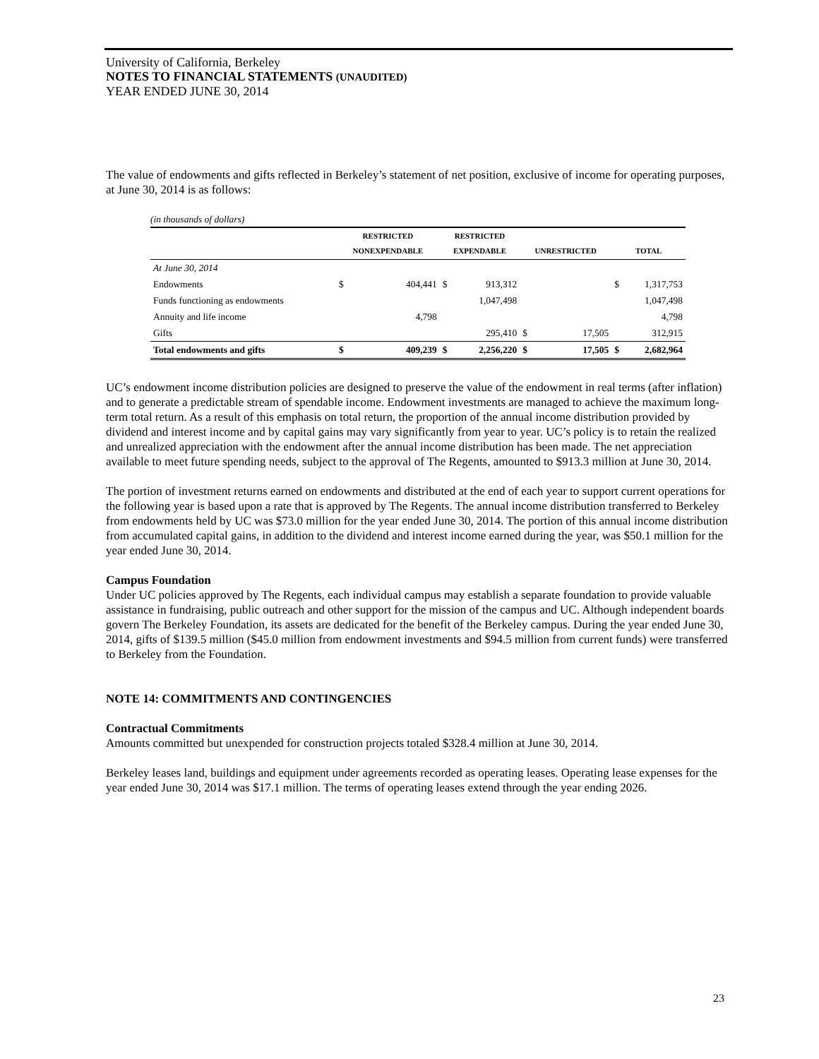University of California, Berkeley
NOTES TO FINANCIAL STATEMENTS (UNAUDITED)
YEAR ENDED JUNE 30, 2014
The value of endowments and gifts reflected in Berkeley’s statement of net position, exclusive of income for operating purposes, at June 30, 2014 is as follows:
(in thousands of dollars)
| | RESTRICTED NONEXPENDABLE | | RESTRICTED EXPENDABLE | | UNRESTRICTED | | TOTAL | |
| --- | --- | --- | --- | --- | --- | --- | --- | --- |
| At June 30, 2014 | | | | | | | | |
| Endowments | $ | 404,441 | $ | 913,312 | | | $ | 1,317,753 |
| Funds functioning as endowments | | | | 1,047,498 | | | | 1,047,498 |
| Annuity and life income | | 4,798 | | | | | | 4,798 |
| Gifts | | | | 295,410 | $ | 17,505 | | 312,915 |
| Total endowments and gifts | $ | 409,239 | $ | 2,256,220 | $ | 17,505 | $ | 2,682,964 |
UC’s endowment income distribution policies are designed to preserve the value of the endowment in real terms (after inflation) and to generate a predictable stream of spendable income. Endowment investments are managed to achieve the maximum long-term total return. As a result of this emphasis on total return, the proportion of the annual income distribution provided by dividend and interest income and by capital gains may vary significantly from year to year. UC’s policy is to retain the realized and unrealized appreciation with the endowment after the annual income distribution has been made. The net appreciation available to meet future spending needs, subject to the approval of The Regents, amounted to $913.3 million at June 30, 2014.
The portion of investment returns earned on endowments and distributed at the end of each year to support current operations for the following year is based upon a rate that is approved by The Regents. The annual income distribution transferred to Berkeley from endowments held by UC was $73.0 million for the year ended June 30, 2014. The portion of this annual income distribution from accumulated capital gains, in addition to the dividend and interest income earned during the year, was $50.1 million for the year ended June 30, 2014.
Campus Foundation
Under UC policies approved by The Regents, each individual campus may establish a separate foundation to provide valuable assistance in fundraising, public outreach and other support for the mission of the campus and UC. Although independent boards govern The Berkeley Foundation, its assets are dedicated for the benefit of the Berkeley campus. During the year ended June 30, 2014, gifts of $139.5 million ($45.0 million from endowment investments and $94.5 million from current funds) were transferred to Berkeley from the Foundation.
NOTE 14: COMMITMENTS AND CONTINGENCIES
Contractual Commitments
Amounts committed but unexpended for construction projects totaled $328.4 million at June 30, 2014.
Berkeley leases land, buildings and equipment under agreements recorded as operating leases. Operating lease expenses for the year ended June 30, 2014 was $17.1 million. The terms of operating leases extend through the year ending 2026.
23